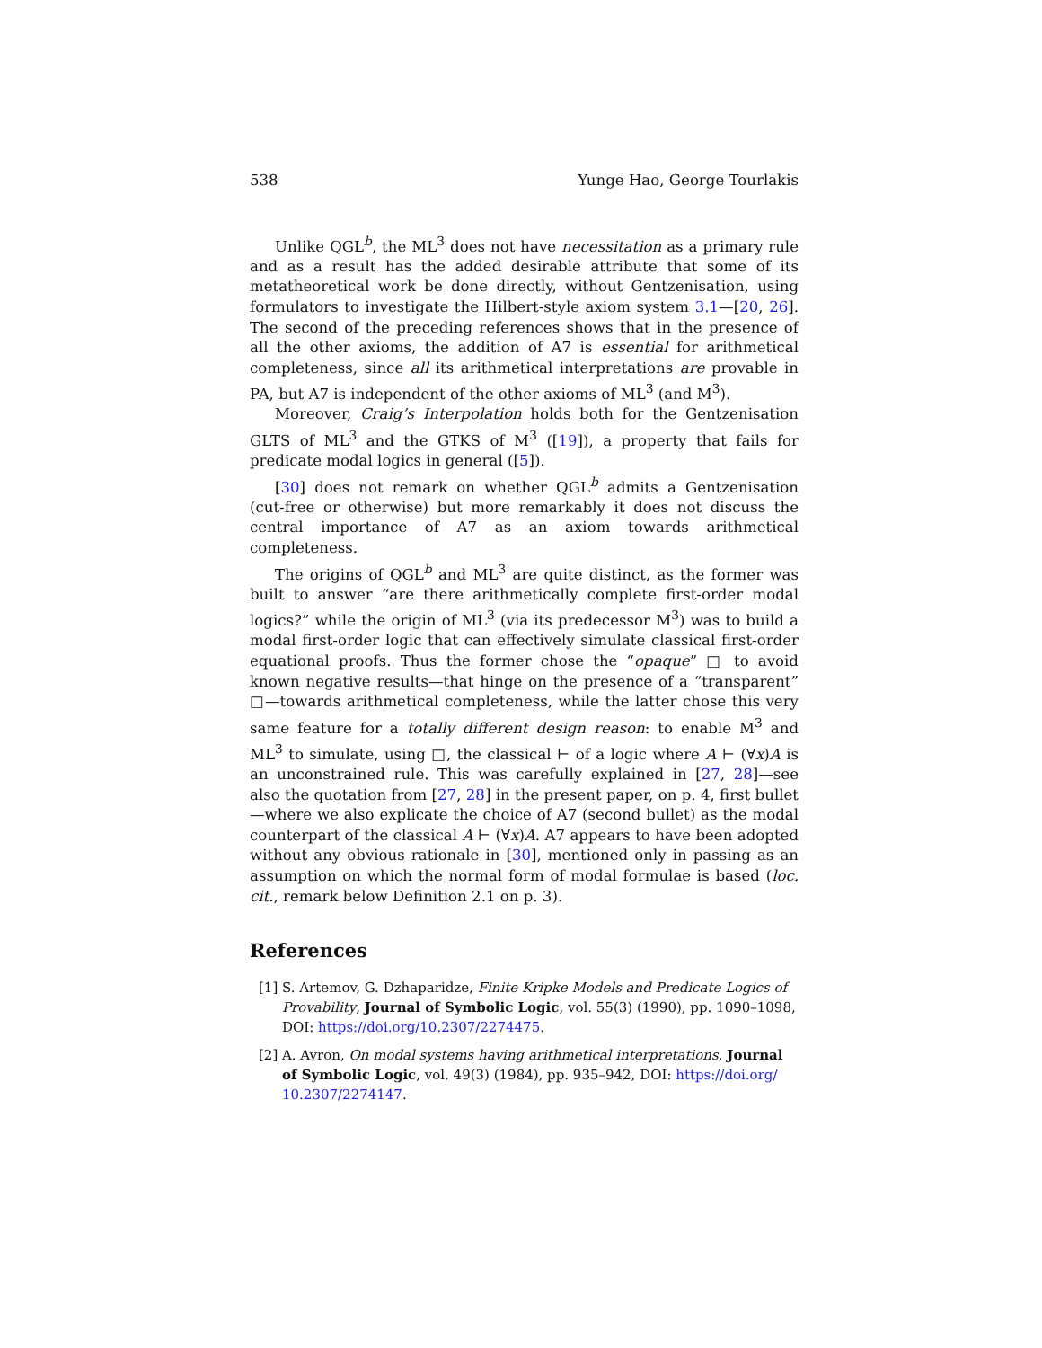538 Yunge Hao, George Tourlakis
Unlike QGL<sup>b</sup>, the ML<sup>3</sup> does not have necessitation as a primary rule and as a result has the added desirable attribute that some of its metatheoretical work be done directly, without Gentzenisation, using formulators to investigate the Hilbert-style axiom system 3.1—[20, 26]. The second of the preceding references shows that in the presence of all the other axioms, the addition of A7 is essential for arithmetical completeness, since all its arithmetical interpretations are provable in PA, but A7 is independent of the other axioms of ML<sup>3</sup> (and M<sup>3</sup>).
Moreover, Craig’s Interpolation holds both for the Gentzenisation GLTS of ML<sup>3</sup> and the GTKS of M<sup>3</sup> ([19]), a property that fails for predicate modal logics in general ([5]).
[30] does not remark on whether QGL<sup>b</sup> admits a Gentzenisation (cut-free or otherwise) but more remarkably it does not discuss the central importance of A7 as an axiom towards arithmetical completeness.
The origins of QGL<sup>b</sup> and ML<sup>3</sup> are quite distinct, as the former was built to answer “are there arithmetically complete first-order modal logics?” while the origin of ML<sup>3</sup> (via its predecessor M<sup>3</sup>) was to build a modal first-order logic that can effectively simulate classical first-order equational proofs. Thus the former chose the “opaque” □ to avoid known negative results—that hinge on the presence of a “transparent” □—towards arithmetical completeness, while the latter chose this very same feature for a totally different design reason: to enable M<sup>3</sup> and ML<sup>3</sup> to simulate, using □, the classical ⊢ of a logic where A ⊢ (∀x)A is an unconstrained rule. This was carefully explained in [27, 28]—see also the quotation from [27, 28] in the present paper, on p. 4, first bullet—where we also explicate the choice of A7 (second bullet) as the modal counterpart of the classical A ⊢ (∀x)A. A7 appears to have been adopted without any obvious rationale in [30], mentioned only in passing as an assumption on which the normal form of modal formulae is based (loc. cit., remark below Definition 2.1 on p. 3).
References
[1] S. Artemov, G. Dzhaparidze, Finite Kripke Models and Predicate Logics of Provability, Journal of Symbolic Logic, vol. 55(3) (1990), pp. 1090–1098, DOI: https://doi.org/10.2307/2274475.
[2] A. Avron, On modal systems having arithmetical interpretations, Journal of Symbolic Logic, vol. 49(3) (1984), pp. 935–942, DOI: https://doi.org/ 10.2307/2274147.